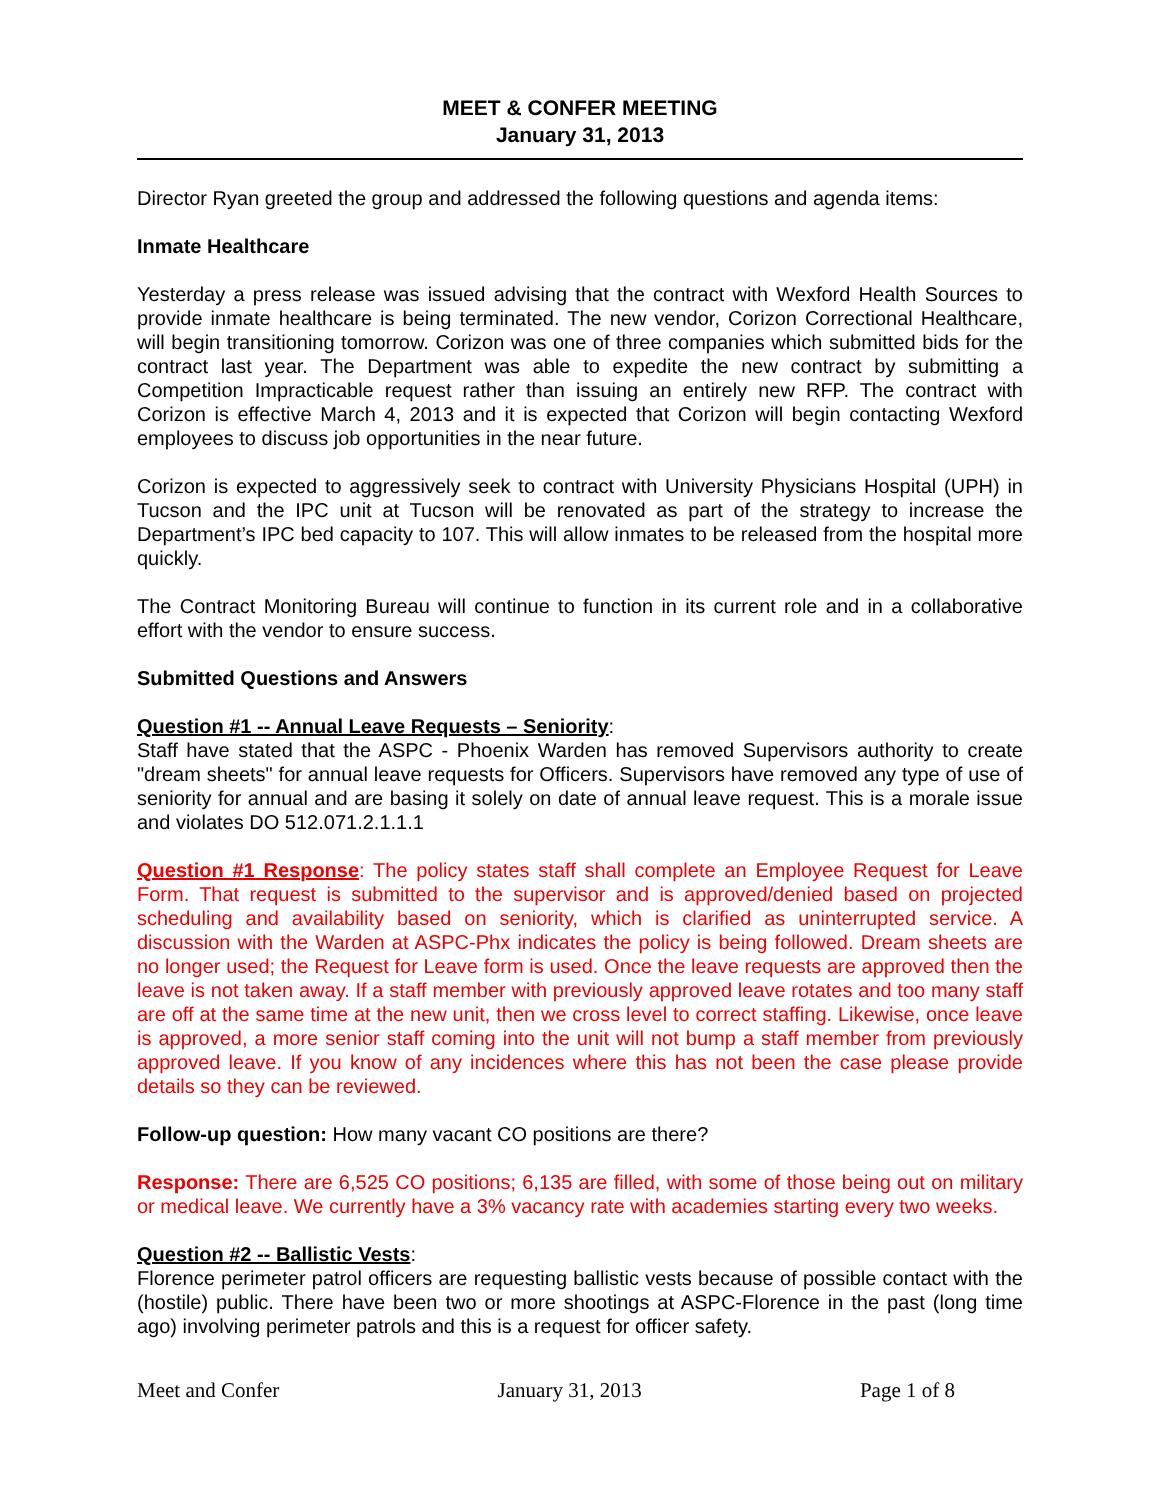MEET & CONFER MEETING
January 31, 2013
Director Ryan greeted the group and addressed the following questions and agenda items:
Inmate Healthcare
Yesterday a press release was issued advising that the contract with Wexford Health Sources to provide inmate healthcare is being terminated. The new vendor, Corizon Correctional Healthcare, will begin transitioning tomorrow. Corizon was one of three companies which submitted bids for the contract last year. The Department was able to expedite the new contract by submitting a Competition Impracticable request rather than issuing an entirely new RFP. The contract with Corizon is effective March 4, 2013 and it is expected that Corizon will begin contacting Wexford employees to discuss job opportunities in the near future.
Corizon is expected to aggressively seek to contract with University Physicians Hospital (UPH) in Tucson and the IPC unit at Tucson will be renovated as part of the strategy to increase the Department’s IPC bed capacity to 107. This will allow inmates to be released from the hospital more quickly.
The Contract Monitoring Bureau will continue to function in its current role and in a collaborative effort with the vendor to ensure success.
Submitted Questions and Answers
Question #1 -- Annual Leave Requests – Seniority:
Staff have stated that the ASPC - Phoenix Warden has removed Supervisors authority to create "dream sheets" for annual leave requests for Officers. Supervisors have removed any type of use of seniority for annual and are basing it solely on date of annual leave request. This is a morale issue and violates DO 512.071.2.1.1.1
Question #1 Response: The policy states staff shall complete an Employee Request for Leave Form. That request is submitted to the supervisor and is approved/denied based on projected scheduling and availability based on seniority, which is clarified as uninterrupted service. A discussion with the Warden at ASPC-Phx indicates the policy is being followed. Dream sheets are no longer used; the Request for Leave form is used. Once the leave requests are approved then the leave is not taken away. If a staff member with previously approved leave rotates and too many staff are off at the same time at the new unit, then we cross level to correct staffing. Likewise, once leave is approved, a more senior staff coming into the unit will not bump a staff member from previously approved leave. If you know of any incidences where this has not been the case please provide details so they can be reviewed.
Follow-up question: How many vacant CO positions are there?
Response: There are 6,525 CO positions; 6,135 are filled, with some of those being out on military or medical leave. We currently have a 3% vacancy rate with academies starting every two weeks.
Question #2 -- Ballistic Vests:
Florence perimeter patrol officers are requesting ballistic vests because of possible contact with the (hostile) public. There have been two or more shootings at ASPC-Florence in the past (long time ago) involving perimeter patrols and this is a request for officer safety.
Meet and Confer January 31, 2013 Page 1 of 8